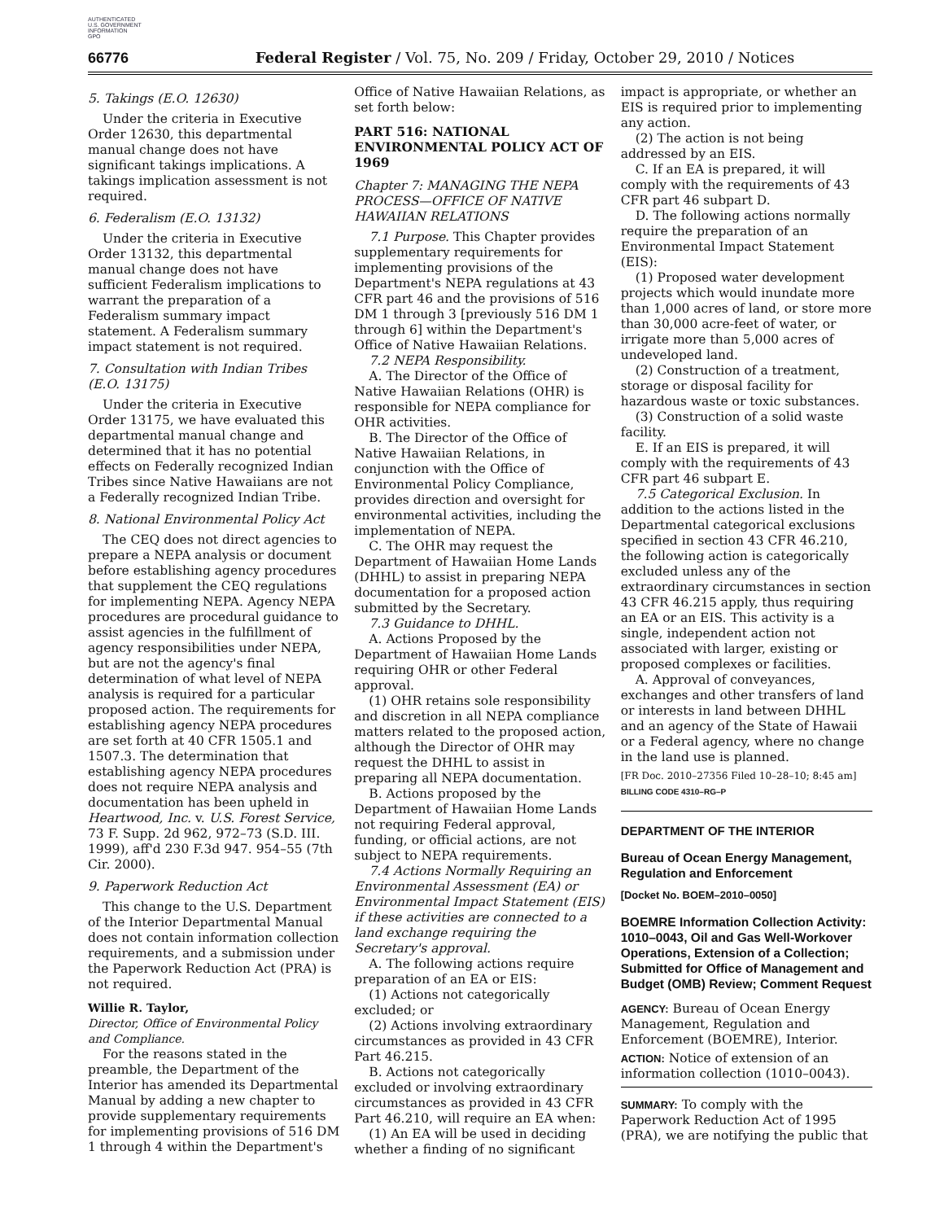AUTHENTICATED
U.S. GOVERNMENT
INFORMATION
GPO
66776 Federal Register / Vol. 75, No. 209 / Friday, October 29, 2010 / Notices
5. Takings (E.O. 12630)
Under the criteria in Executive Order 12630, this departmental manual change does not have significant takings implications. A takings implication assessment is not required.
6. Federalism (E.O. 13132)
Under the criteria in Executive Order 13132, this departmental manual change does not have sufficient Federalism implications to warrant the preparation of a Federalism summary impact statement. A Federalism summary impact statement is not required.
7. Consultation with Indian Tribes (E.O. 13175)
Under the criteria in Executive Order 13175, we have evaluated this departmental manual change and determined that it has no potential effects on Federally recognized Indian Tribes since Native Hawaiians are not a Federally recognized Indian Tribe.
8. National Environmental Policy Act
The CEQ does not direct agencies to prepare a NEPA analysis or document before establishing agency procedures that supplement the CEQ regulations for implementing NEPA. Agency NEPA procedures are procedural guidance to assist agencies in the fulfillment of agency responsibilities under NEPA, but are not the agency's final determination of what level of NEPA analysis is required for a particular proposed action. The requirements for establishing agency NEPA procedures are set forth at 40 CFR 1505.1 and 1507.3. The determination that establishing agency NEPA procedures does not require NEPA analysis and documentation has been upheld in Heartwood, Inc. v. U.S. Forest Service, 73 F. Supp. 2d 962, 972–73 (S.D. III. 1999), aff'd 230 F.3d 947. 954–55 (7th Cir. 2000).
9. Paperwork Reduction Act
This change to the U.S. Department of the Interior Departmental Manual does not contain information collection requirements, and a submission under the Paperwork Reduction Act (PRA) is not required.
Willie R. Taylor,
Director, Office of Environmental Policy and Compliance.
For the reasons stated in the preamble, the Department of the Interior has amended its Departmental Manual by adding a new chapter to provide supplementary requirements for implementing provisions of 516 DM 1 through 4 within the Department's
Office of Native Hawaiian Relations, as set forth below:
PART 516: NATIONAL ENVIRONMENTAL POLICY ACT OF 1969
Chapter 7: MANAGING THE NEPA PROCESS—OFFICE OF NATIVE HAWAIIAN RELATIONS
7.1 Purpose. This Chapter provides supplementary requirements for implementing provisions of the Department's NEPA regulations at 43 CFR part 46 and the provisions of 516 DM 1 through 3 [previously 516 DM 1 through 6] within the Department's Office of Native Hawaiian Relations.
7.2 NEPA Responsibility.
A. The Director of the Office of Native Hawaiian Relations (OHR) is responsible for NEPA compliance for OHR activities.
B. The Director of the Office of Native Hawaiian Relations, in conjunction with the Office of Environmental Policy Compliance, provides direction and oversight for environmental activities, including the implementation of NEPA.
C. The OHR may request the Department of Hawaiian Home Lands (DHHL) to assist in preparing NEPA documentation for a proposed action submitted by the Secretary.
7.3 Guidance to DHHL.
A. Actions Proposed by the Department of Hawaiian Home Lands requiring OHR or other Federal approval.
(1) OHR retains sole responsibility and discretion in all NEPA compliance matters related to the proposed action, although the Director of OHR may request the DHHL to assist in preparing all NEPA documentation.
B. Actions proposed by the Department of Hawaiian Home Lands not requiring Federal approval, funding, or official actions, are not subject to NEPA requirements.
7.4 Actions Normally Requiring an Environmental Assessment (EA) or Environmental Impact Statement (EIS) if these activities are connected to a land exchange requiring the Secretary's approval.
A. The following actions require preparation of an EA or EIS:
(1) Actions not categorically excluded; or
(2) Actions involving extraordinary circumstances as provided in 43 CFR Part 46.215.
B. Actions not categorically excluded or involving extraordinary circumstances as provided in 43 CFR Part 46.210, will require an EA when:
(1) An EA will be used in deciding whether a finding of no significant
impact is appropriate, or whether an EIS is required prior to implementing any action.
(2) The action is not being addressed by an EIS.
C. If an EA is prepared, it will comply with the requirements of 43 CFR part 46 subpart D.
D. The following actions normally require the preparation of an Environmental Impact Statement (EIS):
(1) Proposed water development projects which would inundate more than 1,000 acres of land, or store more than 30,000 acre-feet of water, or irrigate more than 5,000 acres of undeveloped land.
(2) Construction of a treatment, storage or disposal facility for hazardous waste or toxic substances.
(3) Construction of a solid waste facility.
E. If an EIS is prepared, it will comply with the requirements of 43 CFR part 46 subpart E.
7.5 Categorical Exclusion. In addition to the actions listed in the Departmental categorical exclusions specified in section 43 CFR 46.210, the following action is categorically excluded unless any of the extraordinary circumstances in section 43 CFR 46.215 apply, thus requiring an EA or an EIS. This activity is a single, independent action not associated with larger, existing or proposed complexes or facilities.
A. Approval of conveyances, exchanges and other transfers of land or interests in land between DHHL and an agency of the State of Hawaii or a Federal agency, where no change in the land use is planned.
[FR Doc. 2010–27356 Filed 10–28–10; 8:45 am]
BILLING CODE 4310–RG–P
DEPARTMENT OF THE INTERIOR
Bureau of Ocean Energy Management, Regulation and Enforcement
[Docket No. BOEM–2010–0050]
BOEMRE Information Collection Activity: 1010–0043, Oil and Gas Well-Workover Operations, Extension of a Collection; Submitted for Office of Management and Budget (OMB) Review; Comment Request
AGENCY: Bureau of Ocean Energy Management, Regulation and Enforcement (BOEMRE), Interior.
ACTION: Notice of extension of an information collection (1010–0043).
SUMMARY: To comply with the Paperwork Reduction Act of 1995 (PRA), we are notifying the public that